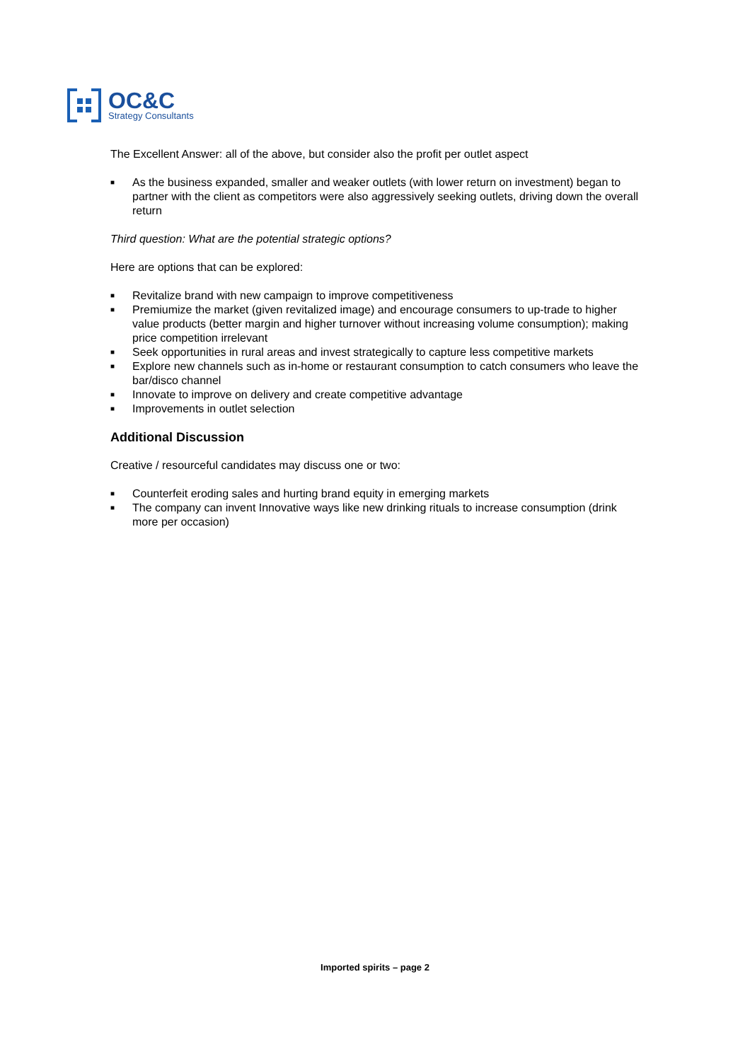OC&C
Strategy Consultants
The Excellent Answer: all of the above, but consider also the profit per outlet aspect
■ As the business expanded, smaller and weaker outlets (with lower return on investment) began to partner with the client as competitors were also aggressively seeking outlets, driving down the overall return
Third question: What are the potential strategic options?
Here are options that can be explored:
■ Revitalize brand with new campaign to improve competitiveness
■ Premiumize the market (given revitalized image) and encourage consumers to up-trade to higher value products (better margin and higher turnover without increasing volume consumption); making price competition irrelevant
■ Seek opportunities in rural areas and invest strategically to capture less competitive markets
■ Explore new channels such as in-home or restaurant consumption to catch consumers who leave the bar/disco channel
■ Innovate to improve on delivery and create competitive advantage
■ Improvements in outlet selection
Additional Discussion
Creative / resourceful candidates may discuss one or two:
■ Counterfeit eroding sales and hurting brand equity in emerging markets
■ The company can invent Innovative ways like new drinking rituals to increase consumption (drink more per occasion)
Imported spirits – page 2